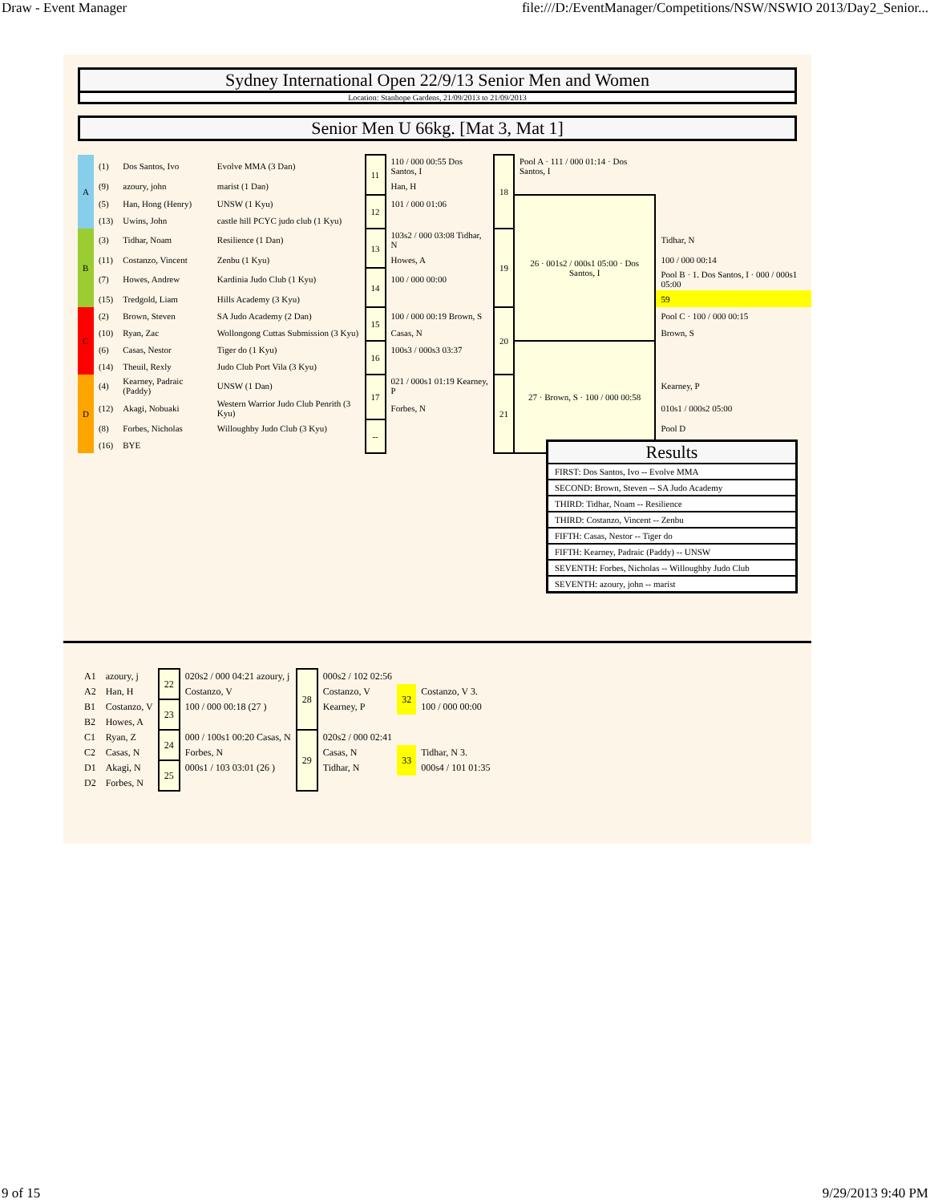Draw - Event Manager file:///D:/EventManager/Competitions/NSW/NSWIO 2013/Day2_Senior...
Sydney International Open 22/9/13 Senior Men and Women
Location: Stanhope Gardens, 21/09/2013 to 21/09/2013
Senior Men U 66kg. [Mat 3, Mat 1]
| A | (1) | Dos Santos, Ivo | Evolve MMA (3 Dan) | 11 | 110 / 000 00:55 Dos Santos, I | 18 | Pool A · 111 / 000 01:14 · Dos Santos, I | |
| | (9) | azoury, john | marist (1 Dan) | | Han, H | | | |
| | (5) | Han, Hong (Henry) | UNSW (1 Kyu) | 12 | 101 / 000 01:06 | | 26 · 001s2 / 000s1 05:00 · Dos Santos, I | |
| | (13) | Uwins, John | castle hill PCYC judo club (1 Kyu) | | | | | |
| B | (3) | Tidhar, Noam | Resilience (1 Dan) | 13 | 103s2 / 000 03:08 Tidhar, N | 19 | | Tidhar, N |
| | (11) | Costanzo, Vincent | Zenbu (1 Kyu) | | Howes, A | | | 100 / 000 00:14 |
| | (7) | Howes, Andrew | Kardinia Judo Club (1 Kyu) | 14 | 100 / 000 00:00 | | | Pool B · 1. Dos Santos, I · 000 / 000s1 05:00 |
| | (15) | Tredgold, Liam | Hills Academy (3 Kyu) | | | | | 59 |
| C | (2) | Brown, Steven | SA Judo Academy (2 Dan) | 15 | 100 / 000 00:19 Brown, S | 20 | | Pool C · 100 / 000 00:15 |
| | (10) | Ryan, Zac | Wollongong Cuttas Submission (3 Kyu) | | Casas, N | | | Brown, S |
| | (6) | Casas, Nestor | Tiger do (1 Kyu) | 16 | 100s3 / 000s3 03:37 | | 27 · Brown, S · 100 / 000 00:58 | |
| | (14) | Theuil, Rexly | Judo Club Port Vila (3 Kyu) | | | | | |
| D | (4) | Kearney, Padraic (Paddy) | UNSW (1 Dan) | 17 | 021 / 000s1 01:19 Kearney, P | 21 | | Kearney, P |
| | (12) | Akagi, Nobuaki | Western Warrior Judo Club Penrith (3 Kyu) | | Forbes, N | | | 010s1 / 000s2 05:00 |
| | (8) | Forbes, Nicholas | Willoughby Judo Club (3 Kyu) | -- | | | | Pool D |
| | (16) | BYE | | | | | | |
Results
FIRST: Dos Santos, Ivo -- Evolve MMA
SECOND: Brown, Steven -- SA Judo Academy
THIRD: Tidhar, Noam -- Resilience
THIRD: Costanzo, Vincent -- Zenbu
FIFTH: Casas, Nestor -- Tiger do
FIFTH: Kearney, Padraic (Paddy) -- UNSW
SEVENTH: Forbes, Nicholas -- Willoughby Judo Club
SEVENTH: azoury, john -- marist
| A1 | azoury, j | 22 | 020s2 / 000 04:21 azoury, j | 28 | 000s2 / 102 02:56 | | |
| A2 | Han, H | | Costanzo, V | | Costanzo, V | 32 | Costanzo, V 3. |
| B1 | Costanzo, V | 23 | 100 / 000 00:18 (27 ) | | Kearney, P | | 100 / 000 00:00 |
| B2 | Howes, A | | | | | | |
| C1 | Ryan, Z | 24 | 000 / 100s1 00:20 Casas, N | 29 | 020s2 / 000 02:41 | | |
| C2 | Casas, N | | Forbes, N | | Casas, N | 33 | Tidhar, N 3. |
| D1 | Akagi, N | 25 | 000s1 / 103 03:01 (26 ) | | Tidhar, N | | 000s4 / 101 01:35 |
| D2 | Forbes, N | | | | | | |
9 of 15 9/29/2013 9:40 PM